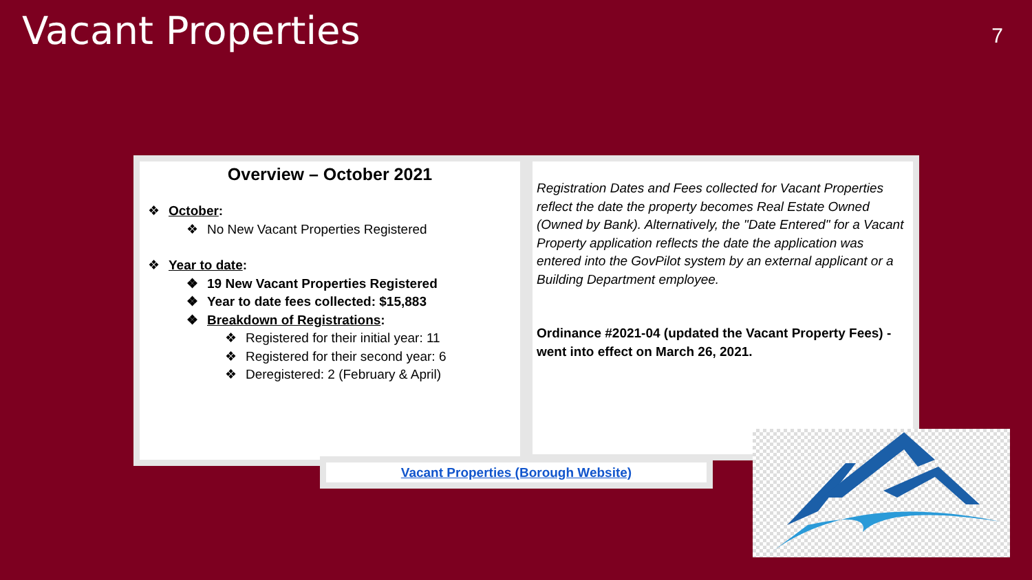Vacant Properties 7
Overview – October 2021
❖ October:
❖ No New Vacant Properties Registered
❖ Year to date:
❖ 19 New Vacant Properties Registered
❖ Year to date fees collected: $15,883
❖ Breakdown of Registrations:
❖ Registered for their initial year: 11
❖ Registered for their second year: 6
❖ Deregistered: 2 (February & April)
Registration Dates and Fees collected for Vacant Properties reflect the date the property becomes Real Estate Owned (Owned by Bank). Alternatively, the "Date Entered" for a Vacant Property application reflects the date the application was entered into the GovPilot system by an external applicant or a Building Department employee.
Ordinance #2021-04 (updated the Vacant Property Fees) - went into effect on March 26, 2021.
Vacant Properties (Borough Website)